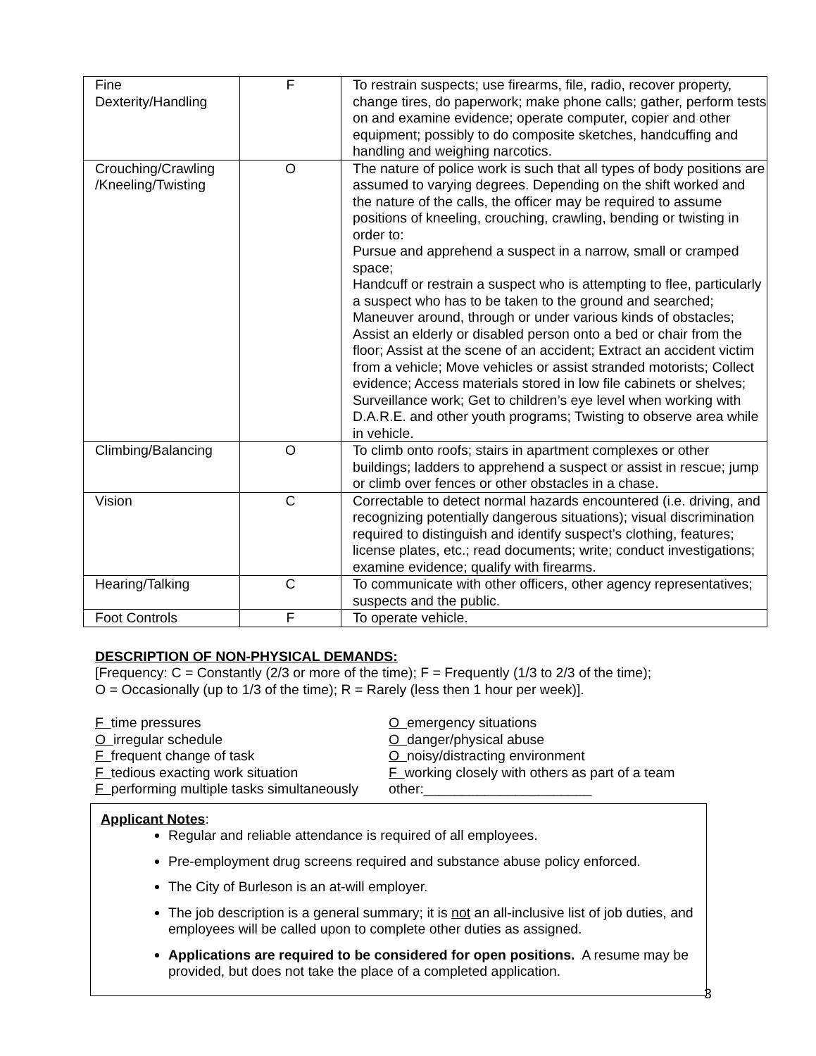| Fine Dexterity/Handling | F | To restrain suspects; use firearms, file, radio, recover property, change tires, do paperwork; make phone calls; gather, perform tests on and examine evidence; operate computer, copier and other equipment; possibly to do composite sketches, handcuffing and handling and weighing narcotics. |
| Crouching/Crawling /Kneeling/Twisting | O | The nature of police work is such that all types of body positions are assumed to varying degrees. Depending on the shift worked and the nature of the calls, the officer may be required to assume positions of kneeling, crouching, crawling, bending or twisting in order to: Pursue and apprehend a suspect in a narrow, small or cramped space; Handcuff or restrain a suspect who is attempting to flee, particularly a suspect who has to be taken to the ground and searched; Maneuver around, through or under various kinds of obstacles; Assist an elderly or disabled person onto a bed or chair from the floor; Assist at the scene of an accident; Extract an accident victim from a vehicle; Move vehicles or assist stranded motorists; Collect evidence; Access materials stored in low file cabinets or shelves; Surveillance work; Get to children’s eye level when working with D.A.R.E. and other youth programs; Twisting to observe area while in vehicle. |
| Climbing/Balancing | O | To climb onto roofs; stairs in apartment complexes or other buildings; ladders to apprehend a suspect or assist in rescue; jump or climb over fences or other obstacles in a chase. |
| Vision | C | Correctable to detect normal hazards encountered (i.e. driving, and recognizing potentially dangerous situations); visual discrimination required to distinguish and identify suspect’s clothing, features; license plates, etc.; read documents; write; conduct investigations; examine evidence; qualify with firearms. |
| Hearing/Talking | C | To communicate with other officers, other agency representatives; suspects and the public. |
| Foot Controls | F | To operate vehicle. |
DESCRIPTION OF NON-PHYSICAL DEMANDS:
[Frequency: C = Constantly (2/3 or more of the time); F = Frequently (1/3 to 2/3 of the time);
O = Occasionally (up to 1/3 of the time); R = Rarely (less then 1 hour per week)].
F time pressures
O emergency situations
O irregular schedule
O danger/physical abuse
F frequent change of task
O noisy/distracting environment
F tedious exacting work situation
F working closely with others as part of a team
F performing multiple tasks simultaneously
other:______________________
Applicant Notes:
Regular and reliable attendance is required of all employees.
Pre-employment drug screens required and substance abuse policy enforced.
The City of Burleson is an at-will employer.
The job description is a general summary; it is not an all-inclusive list of job duties, and employees will be called upon to complete other duties as assigned.
Applications are required to be considered for open positions. A resume may be provided, but does not take the place of a completed application.
3